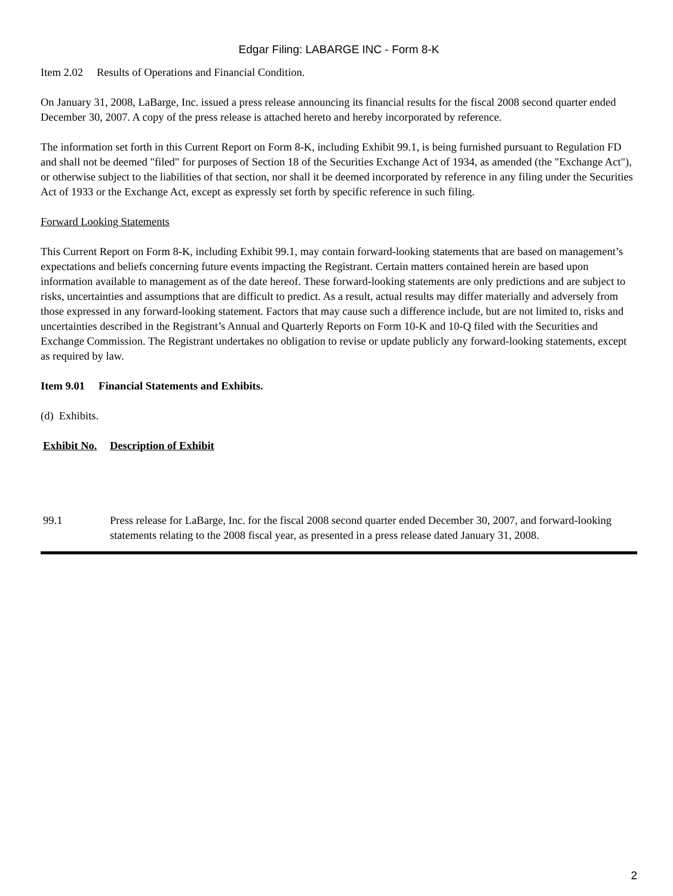Edgar Filing: LABARGE INC - Form 8-K
Item 2.02 Results of Operations and Financial Condition.
On January 31, 2008, LaBarge, Inc. issued a press release announcing its financial results for the fiscal 2008 second quarter ended December 30, 2007. A copy of the press release is attached hereto and hereby incorporated by reference.
The information set forth in this Current Report on Form 8-K, including Exhibit 99.1, is being furnished pursuant to Regulation FD and shall not be deemed "filed" for purposes of Section 18 of the Securities Exchange Act of 1934, as amended (the "Exchange Act"), or otherwise subject to the liabilities of that section, nor shall it be deemed incorporated by reference in any filing under the Securities Act of 1933 or the Exchange Act, except as expressly set forth by specific reference in such filing.
Forward Looking Statements
This Current Report on Form 8-K, including Exhibit 99.1, may contain forward-looking statements that are based on management’s expectations and beliefs concerning future events impacting the Registrant. Certain matters contained herein are based upon information available to management as of the date hereof. These forward-looking statements are only predictions and are subject to risks, uncertainties and assumptions that are difficult to predict. As a result, actual results may differ materially and adversely from those expressed in any forward-looking statement. Factors that may cause such a difference include, but are not limited to, risks and uncertainties described in the Registrant’s Annual and Quarterly Reports on Form 10-K and 10-Q filed with the Securities and Exchange Commission. The Registrant undertakes no obligation to revise or update publicly any forward-looking statements, except as required by law.
Item 9.01 Financial Statements and Exhibits.
(d) Exhibits.
| Exhibit No. | Description of Exhibit |
| 99.1 | Press release for LaBarge, Inc. for the fiscal 2008 second quarter ended December 30, 2007, and forward-looking statements relating to the 2008 fiscal year, as presented in a press release dated January 31, 2008. |
2